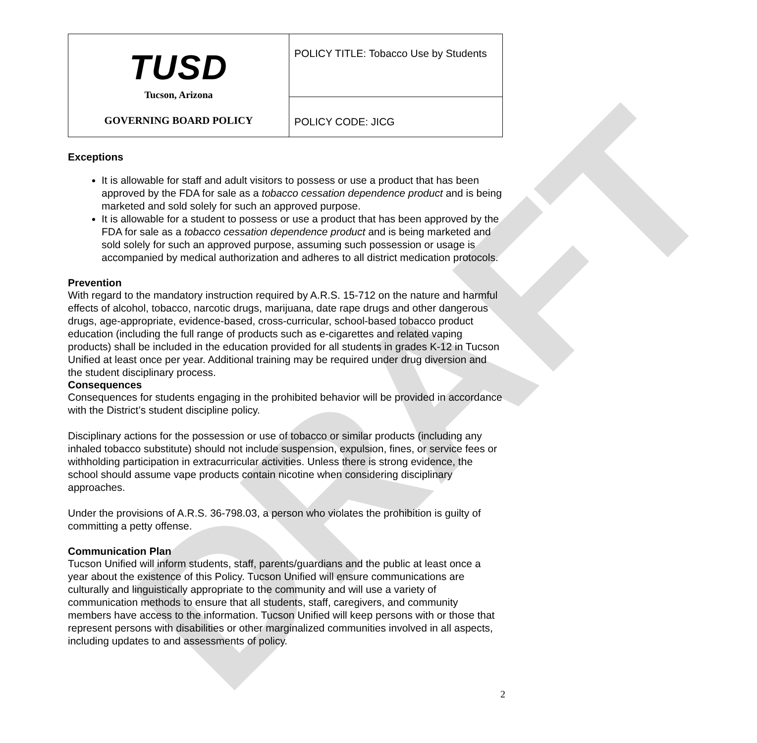DRAFT
| TUSD Tucson, Arizona GOVERNING BOARD POLICY | POLICY TITLE: Tobacco Use by Students |
| | POLICY CODE: JICG |
Exceptions
It is allowable for staff and adult visitors to possess or use a product that has been approved by the FDA for sale as a tobacco cessation dependence product and is being marketed and sold solely for such an approved purpose.
It is allowable for a student to possess or use a product that has been approved by the FDA for sale as a tobacco cessation dependence product and is being marketed and sold solely for such an approved purpose, assuming such possession or usage is accompanied by medical authorization and adheres to all district medication protocols.
Prevention
With regard to the mandatory instruction required by A.R.S. 15-712 on the nature and harmful effects of alcohol, tobacco, narcotic drugs, marijuana, date rape drugs and other dangerous drugs, age-appropriate, evidence-based, cross-curricular, school-based tobacco product education (including the full range of products such as e-cigarettes and related vaping products) shall be included in the education provided for all students in grades K-12 in Tucson Unified at least once per year. Additional training may be required under drug diversion and the student disciplinary process.
Consequences
Consequences for students engaging in the prohibited behavior will be provided in accordance with the District’s student discipline policy.
Disciplinary actions for the possession or use of tobacco or similar products (including any inhaled tobacco substitute) should not include suspension, expulsion, fines, or service fees or withholding participation in extracurricular activities. Unless there is strong evidence, the school should assume vape products contain nicotine when considering disciplinary approaches.
Under the provisions of A.R.S. 36-798.03, a person who violates the prohibition is guilty of committing a petty offense.
Communication Plan
Tucson Unified will inform students, staff, parents/guardians and the public at least once a year about the existence of this Policy. Tucson Unified will ensure communications are culturally and linguistically appropriate to the community and will use a variety of communication methods to ensure that all students, staff, caregivers, and community members have access to the information. Tucson Unified will keep persons with or those that represent persons with disabilities or other marginalized communities involved in all aspects, including updates to and assessments of policy.
2